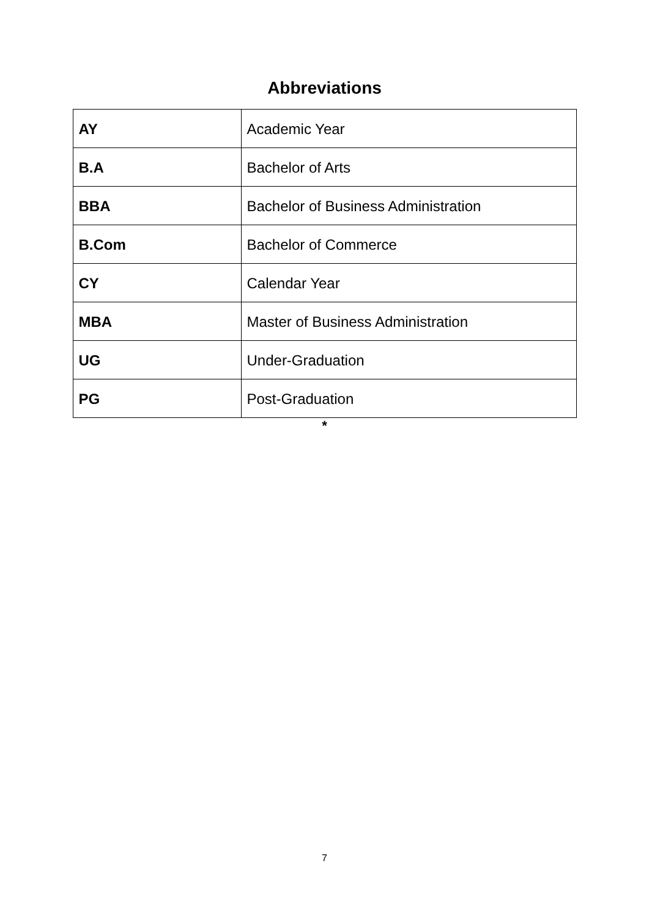Abbreviations
| AY | Academic Year |
| B.A | Bachelor of Arts |
| BBA | Bachelor of Business Administration |
| B.Com | Bachelor of Commerce |
| CY | Calendar Year |
| MBA | Master of Business Administration |
| UG | Under-Graduation |
| PG | Post-Graduation |
*
7